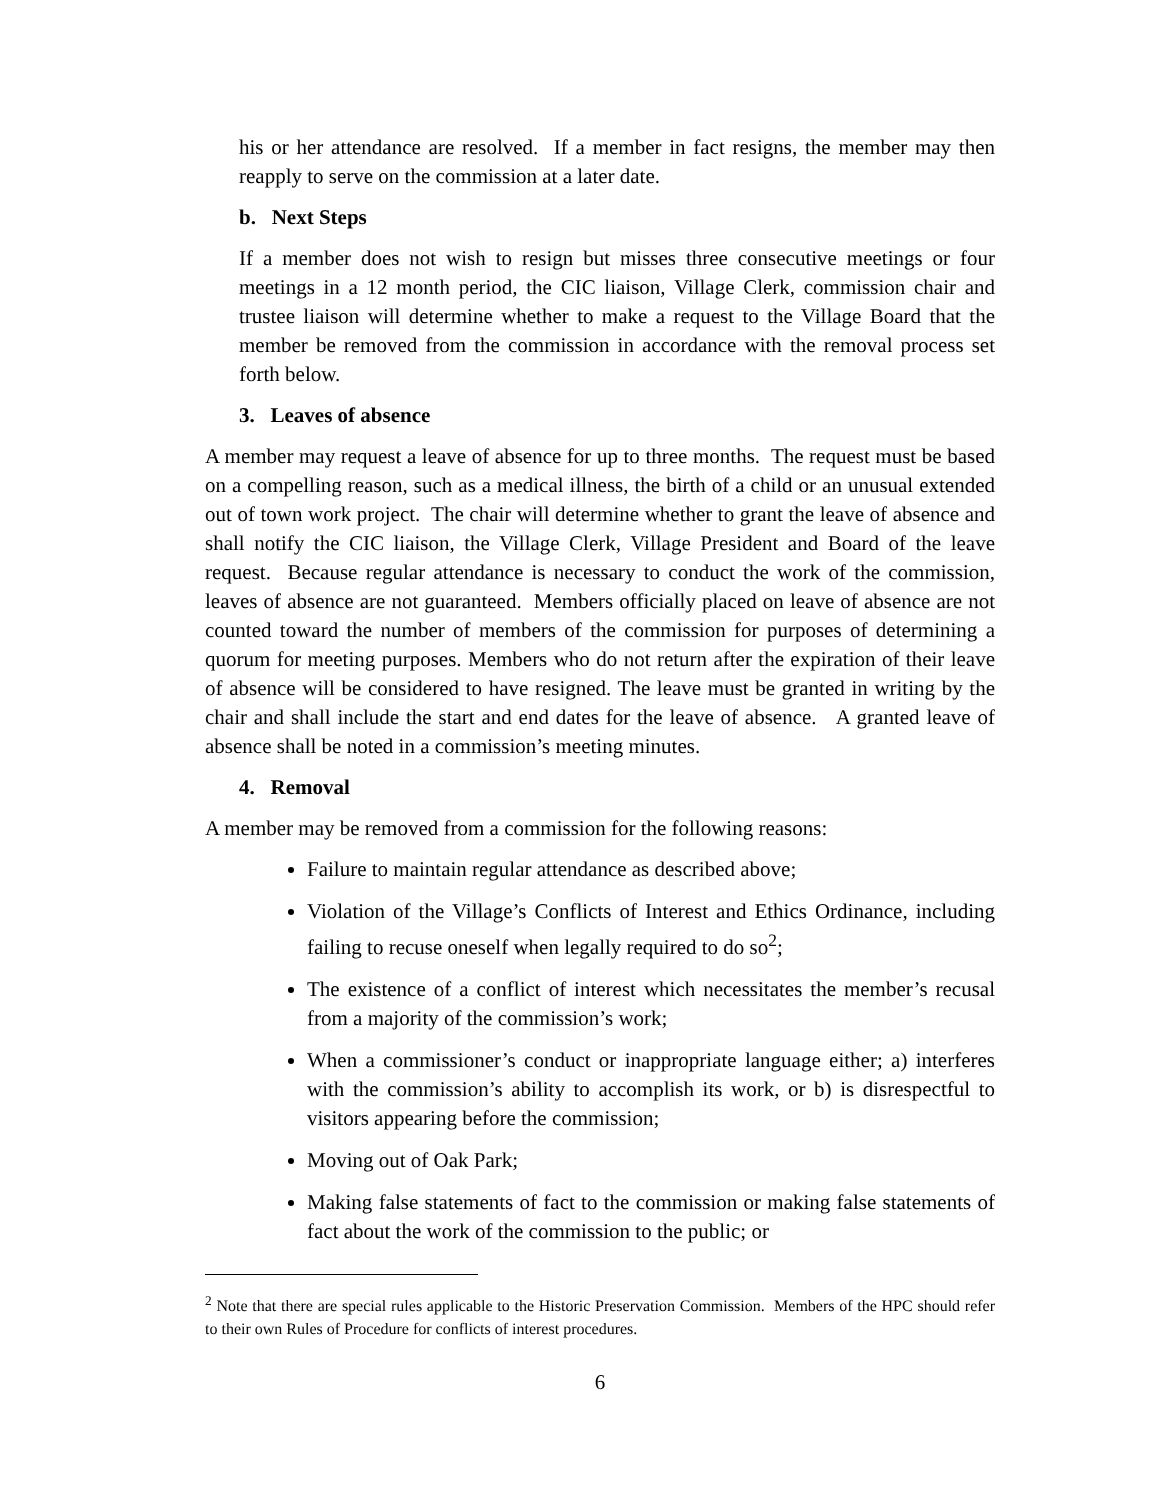his or her attendance are resolved. If a member in fact resigns, the member may then reapply to serve on the commission at a later date.
b. Next Steps
If a member does not wish to resign but misses three consecutive meetings or four meetings in a 12 month period, the CIC liaison, Village Clerk, commission chair and trustee liaison will determine whether to make a request to the Village Board that the member be removed from the commission in accordance with the removal process set forth below.
3. Leaves of absence
A member may request a leave of absence for up to three months. The request must be based on a compelling reason, such as a medical illness, the birth of a child or an unusual extended out of town work project. The chair will determine whether to grant the leave of absence and shall notify the CIC liaison, the Village Clerk, Village President and Board of the leave request. Because regular attendance is necessary to conduct the work of the commission, leaves of absence are not guaranteed. Members officially placed on leave of absence are not counted toward the number of members of the commission for purposes of determining a quorum for meeting purposes. Members who do not return after the expiration of their leave of absence will be considered to have resigned. The leave must be granted in writing by the chair and shall include the start and end dates for the leave of absence. A granted leave of absence shall be noted in a commission’s meeting minutes.
4. Removal
A member may be removed from a commission for the following reasons:
Failure to maintain regular attendance as described above;
Violation of the Village’s Conflicts of Interest and Ethics Ordinance, including failing to recuse oneself when legally required to do so<sup>2</sup>;
The existence of a conflict of interest which necessitates the member’s recusal from a majority of the commission’s work;
When a commissioner’s conduct or inappropriate language either; a) interferes with the commission’s ability to accomplish its work, or b) is disrespectful to visitors appearing before the commission;
Moving out of Oak Park;
Making false statements of fact to the commission or making false statements of fact about the work of the commission to the public; or
<sup>2</sup> Note that there are special rules applicable to the Historic Preservation Commission. Members of the HPC should refer to their own Rules of Procedure for conflicts of interest procedures.
6